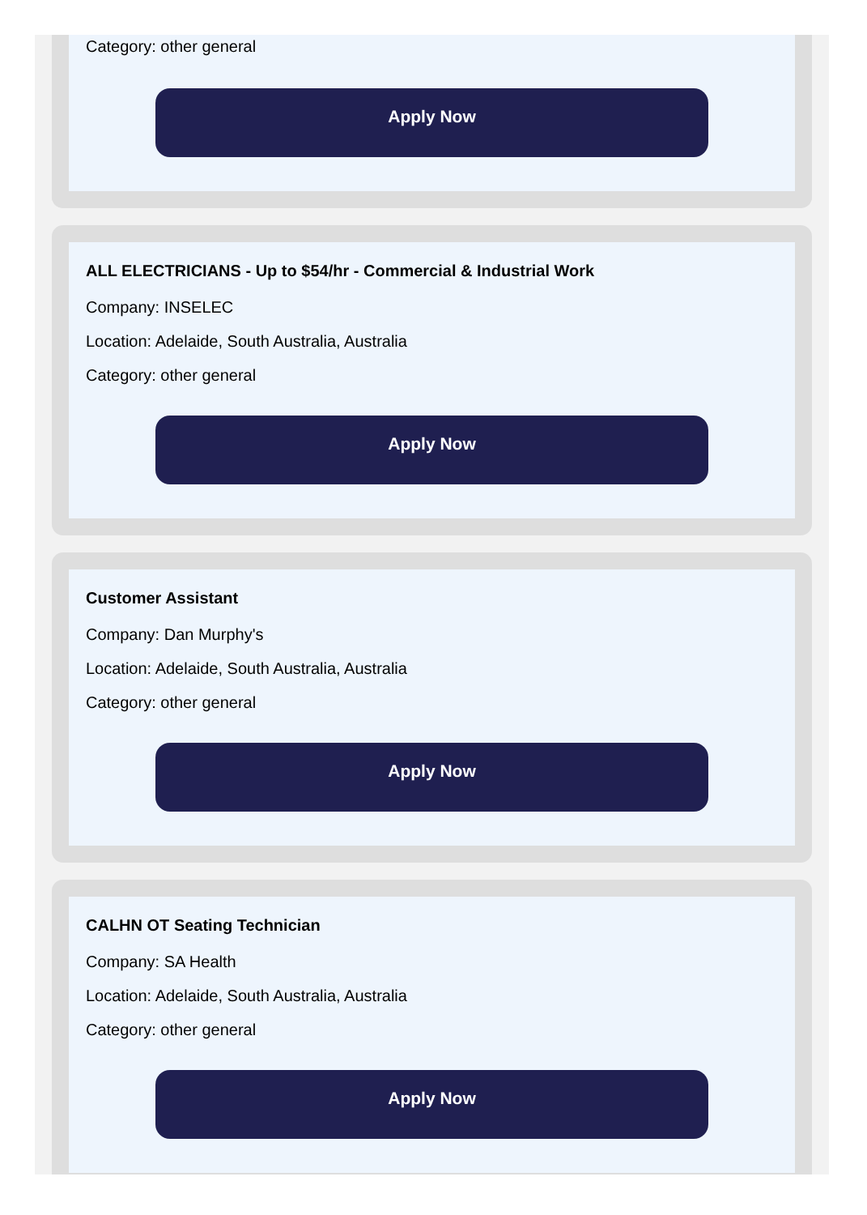Category: other general
Apply Now
ALL ELECTRICIANS - Up to $54/hr - Commercial & Industrial Work
Company: INSELEC
Location: Adelaide, South Australia, Australia
Category: other general
Apply Now
Customer Assistant
Company: Dan Murphy's
Location: Adelaide, South Australia, Australia
Category: other general
Apply Now
CALHN OT Seating Technician
Company: SA Health
Location: Adelaide, South Australia, Australia
Category: other general
Apply Now